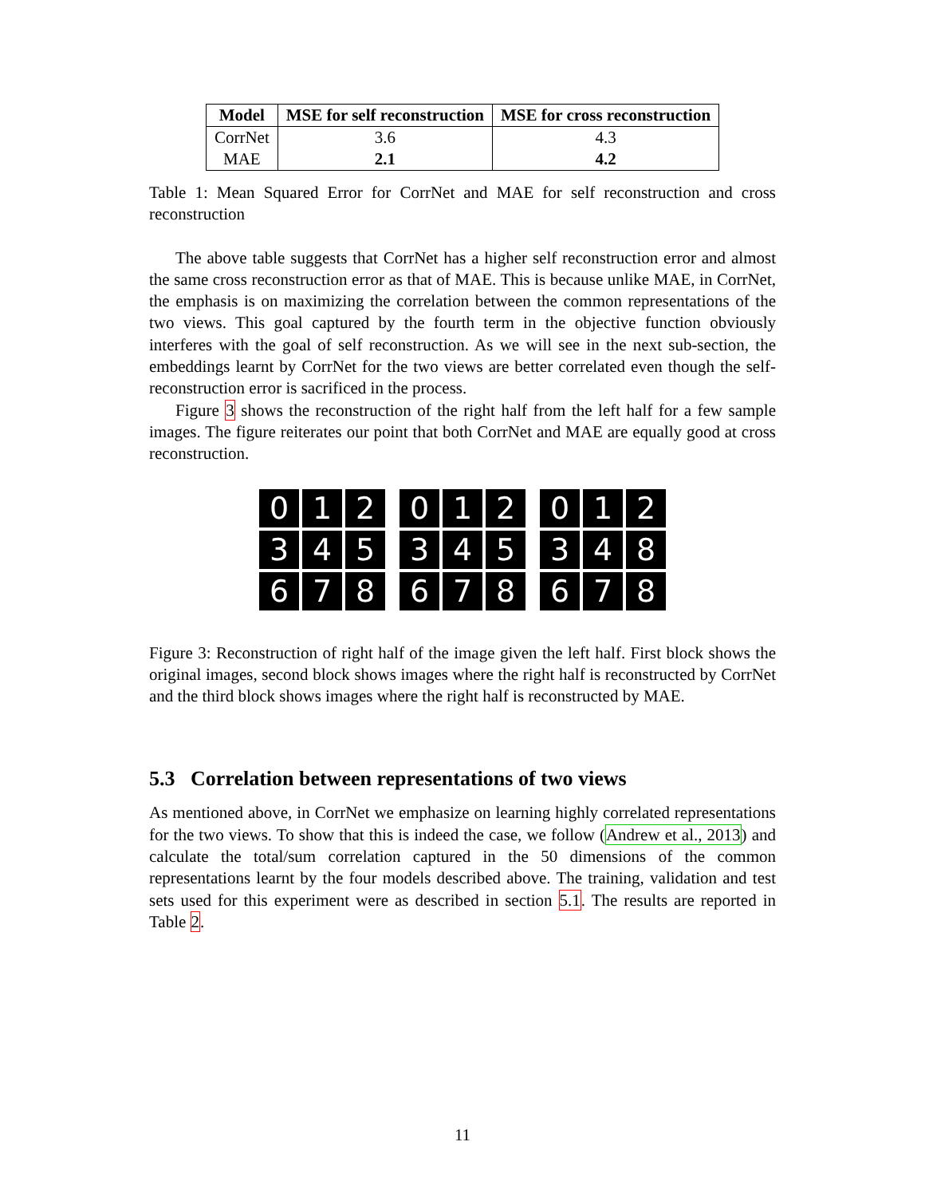| Model | MSE for self reconstruction | MSE for cross reconstruction |
| --- | --- | --- |
| CorrNet | 3.6 | 4.3 |
| MAE | 2.1 | 4.2 |
Table 1: Mean Squared Error for CorrNet and MAE for self reconstruction and cross reconstruction
The above table suggests that CorrNet has a higher self reconstruction error and almost the same cross reconstruction error as that of MAE. This is because unlike MAE, in CorrNet, the emphasis is on maximizing the correlation between the common representations of the two views. This goal captured by the fourth term in the objective function obviously interferes with the goal of self reconstruction. As we will see in the next sub-section, the embeddings learnt by CorrNet for the two views are better correlated even though the self-reconstruction error is sacrificed in the process.
Figure 3 shows the reconstruction of the right half from the left half for a few sample images. The figure reiterates our point that both CorrNet and MAE are equally good at cross reconstruction.
0
1
2
3
4
5
6
7
8
0
1
2
3
4
5
6
7
8
0
1
2
3
4
8
6
7
8
Figure 3: Reconstruction of right half of the image given the left half. First block shows the original images, second block shows images where the right half is reconstructed by CorrNet and the third block shows images where the right half is reconstructed by MAE.
5.3 Correlation between representations of two views
As mentioned above, in CorrNet we emphasize on learning highly correlated representations for the two views. To show that this is indeed the case, we follow (Andrew et al., 2013) and calculate the total/sum correlation captured in the 50 dimensions of the common representations learnt by the four models described above. The training, validation and test sets used for this experiment were as described in section 5.1. The results are reported in Table 2.
11